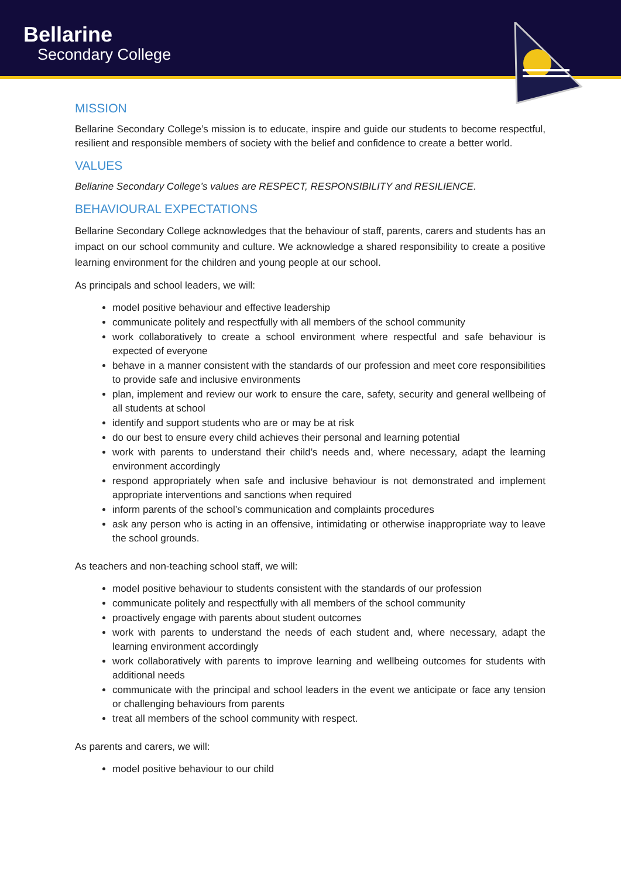Bellarine
Secondary College
MISSION
Bellarine Secondary College’s mission is to educate, inspire and guide our students to become respectful, resilient and responsible members of society with the belief and confidence to create a better world.
VALUES
Bellarine Secondary College’s values are RESPECT, RESPONSIBILITY and RESILIENCE.
BEHAVIOURAL EXPECTATIONS
Bellarine Secondary College acknowledges that the behaviour of staff, parents, carers and students has an impact on our school community and culture. We acknowledge a shared responsibility to create a positive learning environment for the children and young people at our school.
As principals and school leaders, we will:
model positive behaviour and effective leadership
communicate politely and respectfully with all members of the school community
work collaboratively to create a school environment where respectful and safe behaviour is expected of everyone
behave in a manner consistent with the standards of our profession and meet core responsibilities to provide safe and inclusive environments
plan, implement and review our work to ensure the care, safety, security and general wellbeing of all students at school
identify and support students who are or may be at risk
do our best to ensure every child achieves their personal and learning potential
work with parents to understand their child’s needs and, where necessary, adapt the learning environment accordingly
respond appropriately when safe and inclusive behaviour is not demonstrated and implement appropriate interventions and sanctions when required
inform parents of the school’s communication and complaints procedures
ask any person who is acting in an offensive, intimidating or otherwise inappropriate way to leave the school grounds.
As teachers and non-teaching school staff, we will:
model positive behaviour to students consistent with the standards of our profession
communicate politely and respectfully with all members of the school community
proactively engage with parents about student outcomes
work with parents to understand the needs of each student and, where necessary, adapt the learning environment accordingly
work collaboratively with parents to improve learning and wellbeing outcomes for students with additional needs
communicate with the principal and school leaders in the event we anticipate or face any tension or challenging behaviours from parents
treat all members of the school community with respect.
As parents and carers, we will:
model positive behaviour to our child